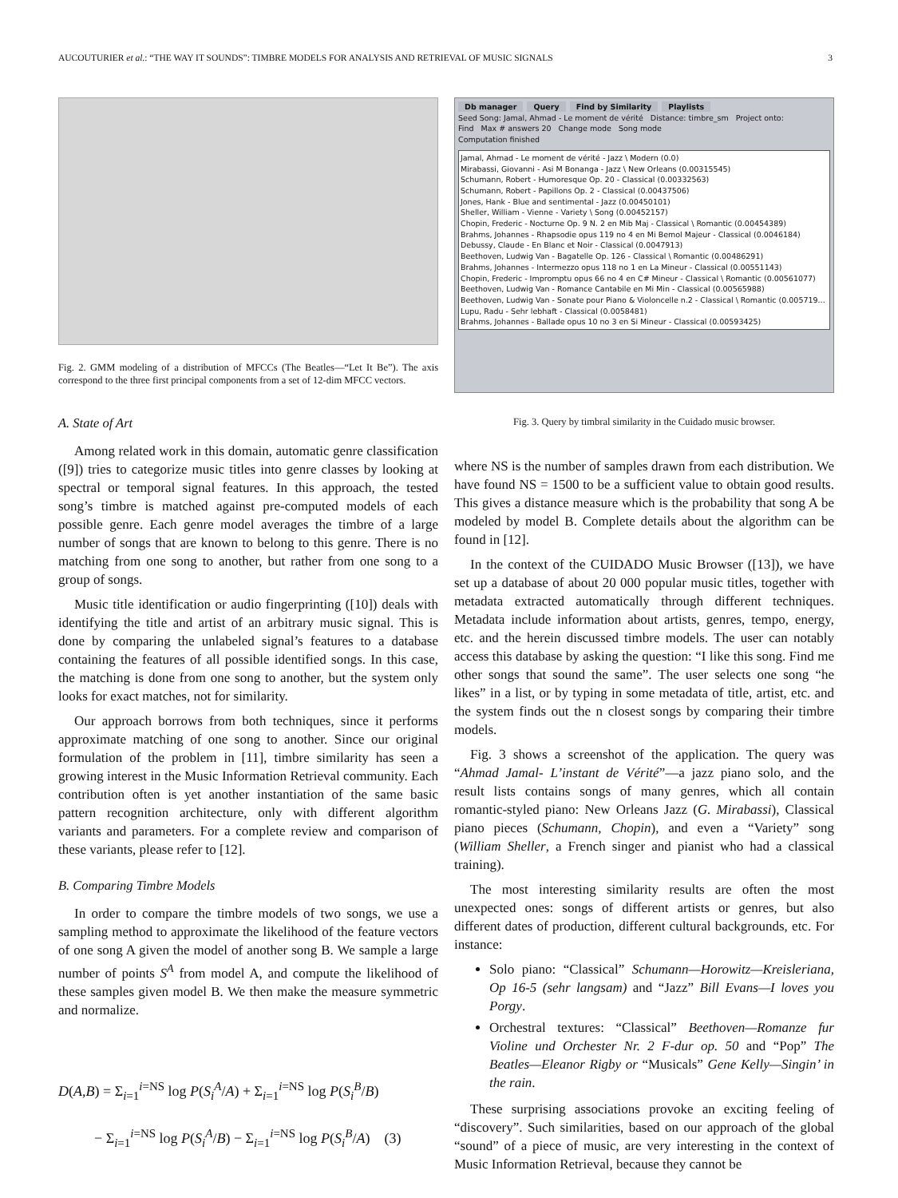AUCOUTURIER et al.: “THE WAY IT SOUNDS”: TIMBRE MODELS FOR ANALYSIS AND RETRIEVAL OF MUSIC SIGNALS 3
Fig. 2. GMM modeling of a distribution of MFCCs (The Beatles—“Let It Be”). The axis correspond to the three first principal components from a set of 12-dim MFCC vectors.
A. State of Art
Among related work in this domain, automatic genre classification ([9]) tries to categorize music titles into genre classes by looking at spectral or temporal signal features. In this approach, the tested song’s timbre is matched against pre-computed models of each possible genre. Each genre model averages the timbre of a large number of songs that are known to belong to this genre. There is no matching from one song to another, but rather from one song to a group of songs.
Music title identification or audio fingerprinting ([10]) deals with identifying the title and artist of an arbitrary music signal. This is done by comparing the unlabeled signal’s features to a database containing the features of all possible identified songs. In this case, the matching is done from one song to another, but the system only looks for exact matches, not for similarity.
Our approach borrows from both techniques, since it performs approximate matching of one song to another. Since our original formulation of the problem in [11], timbre similarity has seen a growing interest in the Music Information Retrieval community. Each contribution often is yet another instantiation of the same basic pattern recognition architecture, only with different algorithm variants and parameters. For a complete review and comparison of these variants, please refer to [12].
B. Comparing Timbre Models
In order to compare the timbre models of two songs, we use a sampling method to approximate the likelihood of the feature vectors of one song A given the model of another song B. We sample a large number of points S<sup>A</sup> from model A, and compute the likelihood of these samples given model B. We then make the measure symmetric and normalize.
D(A,B) = Σ<sub>i=1</sub><sup>i=NS</sup> log P(S<sub>i</sub><sup>A</sup>/A) + Σ<sub>i=1</sub><sup>i=NS</sup> log P(S<sub>i</sub><sup>B</sup>/B)
− Σ<sub>i=1</sub><sup>i=NS</sup> log P(S<sub>i</sub><sup>A</sup>/B) − Σ<sub>i=1</sub><sup>i=NS</sup> log P(S<sub>i</sub><sup>B</sup>/A) (3)
Db manager Query Find by Similarity Playlists
Seed Song: Jamal, Ahmad - Le moment de vérité Distance: timbre_sm Project onto:
Find Max # answers 20 Change mode Song mode
Computation finished
Jamal, Ahmad - Le moment de vérité - Jazz \ Modern (0.0)
Mirabassi, Giovanni - Asi M Bonanga - Jazz \ New Orleans (0.00315545)
Schumann, Robert - Humoresque Op. 20 - Classical (0.00332563)
Schumann, Robert - Papillons Op. 2 - Classical (0.00437506)
Jones, Hank - Blue and sentimental - Jazz (0.00450101)
Sheller, William - Vienne - Variety \ Song (0.00452157)
Chopin, Frederic - Nocturne Op. 9 N. 2 en Mib Maj - Classical \ Romantic (0.00454389)
Brahms, Johannes - Rhapsodie opus 119 no 4 en Mi Bemol Majeur - Classical (0.0046184)
Debussy, Claude - En Blanc et Noir - Classical (0.0047913)
Beethoven, Ludwig Van - Bagatelle Op. 126 - Classical \ Romantic (0.00486291)
Brahms, Johannes - Intermezzo opus 118 no 1 en La Mineur - Classical (0.00551143)
Chopin, Frederic - Impromptu opus 66 no 4 en C# Mineur - Classical \ Romantic (0.00561077)
Beethoven, Ludwig Van - Romance Cantabile en Mi Min - Classical (0.00565988)
Beethoven, Ludwig Van - Sonate pour Piano & Violoncelle n.2 - Classical \ Romantic (0.005719...
Lupu, Radu - Sehr lebhaft - Classical (0.0058481)
Brahms, Johannes - Ballade opus 10 no 3 en Si Mineur - Classical (0.00593425)
Fig. 3. Query by timbral similarity in the Cuidado music browser.
where NS is the number of samples drawn from each distribution. We have found NS = 1500 to be a sufficient value to obtain good results. This gives a distance measure which is the probability that song A be modeled by model B. Complete details about the algorithm can be found in [12].
In the context of the CUIDADO Music Browser ([13]), we have set up a database of about 20 000 popular music titles, together with metadata extracted automatically through different techniques. Metadata include information about artists, genres, tempo, energy, etc. and the herein discussed timbre models. The user can notably access this database by asking the question: “I like this song. Find me other songs that sound the same”. The user selects one song “he likes” in a list, or by typing in some metadata of title, artist, etc. and the system finds out the n closest songs by comparing their timbre models.
Fig. 3 shows a screenshot of the application. The query was “Ahmad Jamal- L’instant de Vérité”—a jazz piano solo, and the result lists contains songs of many genres, which all contain romantic-styled piano: New Orleans Jazz (G. Mirabassi), Classical piano pieces (Schumann, Chopin), and even a “Variety” song (William Sheller, a French singer and pianist who had a classical training).
The most interesting similarity results are often the most unexpected ones: songs of different artists or genres, but also different dates of production, different cultural backgrounds, etc. For instance:
Solo piano: “Classical” Schumann—Horowitz—Kreisleriana, Op 16-5 (sehr langsam) and “Jazz” Bill Evans—I loves you Porgy.
Orchestral textures: “Classical” Beethoven—Romanze fur Violine und Orchester Nr. 2 F-dur op. 50 and “Pop” The Beatles—Eleanor Rigby or “Musicals” Gene Kelly—Singin’ in the rain.
These surprising associations provoke an exciting feeling of “discovery”. Such similarities, based on our approach of the global “sound” of a piece of music, are very interesting in the context of Music Information Retrieval, because they cannot be